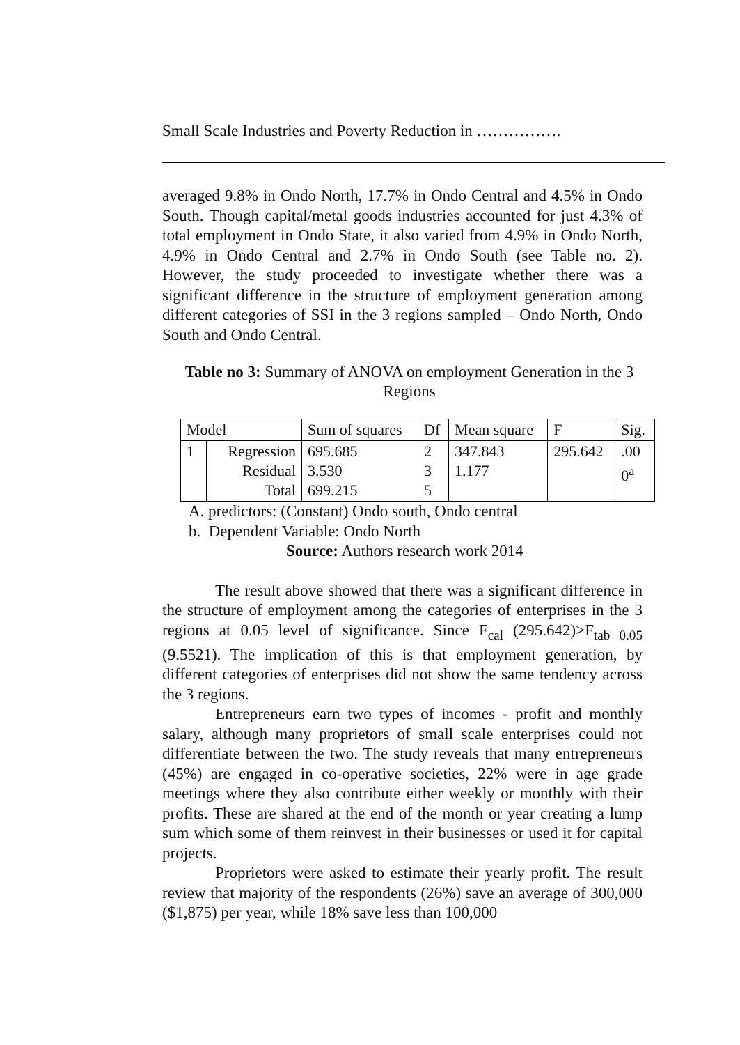Small Scale Industries and Poverty Reduction in …………….
averaged 9.8% in Ondo North, 17.7% in Ondo Central and 4.5% in Ondo South. Though capital/metal goods industries accounted for just 4.3% of total employment in Ondo State, it also varied from 4.9% in Ondo North, 4.9% in Ondo Central and 2.7% in Ondo South (see Table no. 2). However, the study proceeded to investigate whether there was a significant difference in the structure of employment generation among different categories of SSI in the 3 regions sampled – Ondo North, Ondo South and Ondo Central.
Table no 3: Summary of ANOVA on employment Generation in the 3 Regions
| Model | | Sum of squares | Df | Mean square | F | Sig. |
| 1 | Regression Residual Total | 695.685 3.530 699.215 | 2 3 5 | 347.843 1.177 | 295.642 | .00 0<sup>a</sup> |
A. predictors: (Constant) Ondo south, Ondo central
b. Dependent Variable: Ondo North
Source: Authors research work 2014
The result above showed that there was a significant difference in the structure of employment among the categories of enterprises in the 3 regions at 0.05 level of significance. Since F<sub>cal</sub> (295.642)>F<sub>tab 0.05</sub> (9.5521). The implication of this is that employment generation, by different categories of enterprises did not show the same tendency across the 3 regions.
Entrepreneurs earn two types of incomes - profit and monthly salary, although many proprietors of small scale enterprises could not differentiate between the two. The study reveals that many entrepreneurs (45%) are engaged in co-operative societies, 22% were in age grade meetings where they also contribute either weekly or monthly with their profits. These are shared at the end of the month or year creating a lump sum which some of them reinvest in their businesses or used it for capital projects.
Proprietors were asked to estimate their yearly profit. The result review that majority of the respondents (26%) save an average of 300,000 ($1,875) per year, while 18% save less than 100,000